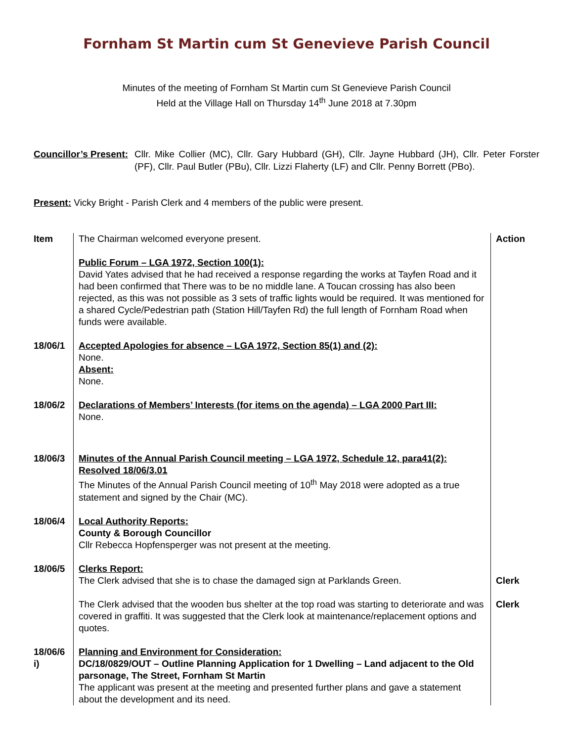Fornham St Martin cum St Genevieve Parish Council
Minutes of the meeting of Fornham St Martin cum St Genevieve Parish Council
Held at the Village Hall on Thursday 14<sup>th</sup> June 2018 at 7.30pm
Councillor’s Present:
Cllr. Mike Collier (MC), Cllr. Gary Hubbard (GH), Cllr. Jayne Hubbard (JH), Cllr. Peter Forster (PF), Cllr. Paul Butler (PBu), Cllr. Lizzi Flaherty (LF) and Cllr. Penny Borrett (PBo).
Present: Vicky Bright - Parish Clerk and 4 members of the public were present.
| Item | The Chairman welcomed everyone present. Public Forum – LGA 1972, Section 100(1): David Yates advised that he had received a response regarding the works at Tayfen Road and it had been confirmed that There was to be no middle lane. A Toucan crossing has also been rejected, as this was not possible as 3 sets of traffic lights would be required. It was mentioned for a shared Cycle/Pedestrian path (Station Hill/Tayfen Rd) the full length of Fornham Road when funds were available. | Action |
| 18/06/1 | Accepted Apologies for absence – LGA 1972, Section 85(1) and (2): None. Absent: None. | |
| 18/06/2 | Declarations of Members’ Interests (for items on the agenda) – LGA 2000 Part III: None. | |
| 18/06/3 | Minutes of the Annual Parish Council meeting – LGA 1972, Schedule 12, para41(2): Resolved 18/06/3.01 The Minutes of the Annual Parish Council meeting of 10<sup>th</sup> May 2018 were adopted as a true statement and signed by the Chair (MC). | |
| 18/06/4 | Local Authority Reports: County & Borough Councillor Cllr Rebecca Hopfensperger was not present at the meeting. | |
| 18/06/5 | Clerks Report: The Clerk advised that she is to chase the damaged sign at Parklands Green. The Clerk advised that the wooden bus shelter at the top road was starting to deteriorate and was covered in graffiti. It was suggested that the Clerk look at maintenance/replacement options and quotes. | Clerk Clerk |
| 18/06/6 i) | Planning and Environment for Consideration: DC/18/0829/OUT – Outline Planning Application for 1 Dwelling – Land adjacent to the Old parsonage, The Street, Fornham St Martin The applicant was present at the meeting and presented further plans and gave a statement about the development and its need. | |